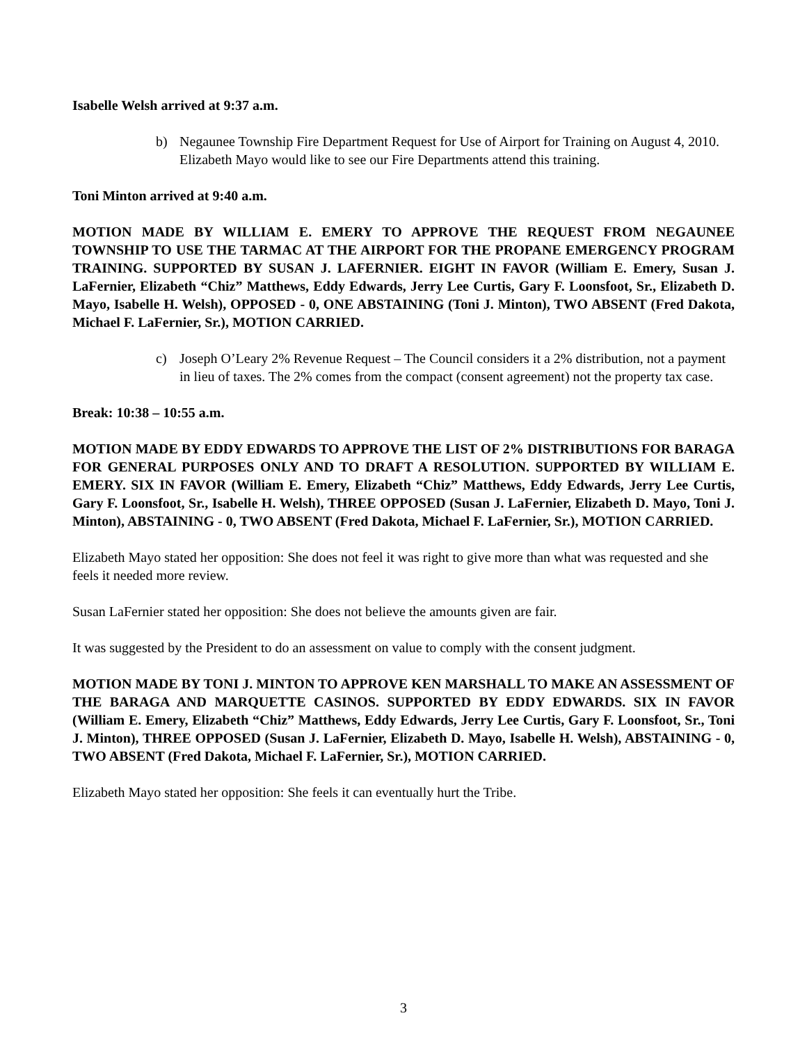Isabelle Welsh arrived at 9:37 a.m.
b) Negaunee Township Fire Department Request for Use of Airport for Training on August 4, 2010. Elizabeth Mayo would like to see our Fire Departments attend this training.
Toni Minton arrived at 9:40 a.m.
MOTION MADE BY WILLIAM E. EMERY TO APPROVE THE REQUEST FROM NEGAUNEE TOWNSHIP TO USE THE TARMAC AT THE AIRPORT FOR THE PROPANE EMERGENCY PROGRAM TRAINING. SUPPORTED BY SUSAN J. LAFERNIER. EIGHT IN FAVOR (William E. Emery, Susan J. LaFernier, Elizabeth “Chiz” Matthews, Eddy Edwards, Jerry Lee Curtis, Gary F. Loonsfoot, Sr., Elizabeth D. Mayo, Isabelle H. Welsh), OPPOSED - 0, ONE ABSTAINING (Toni J. Minton), TWO ABSENT (Fred Dakota, Michael F. LaFernier, Sr.), MOTION CARRIED.
c) Joseph O’Leary 2% Revenue Request – The Council considers it a 2% distribution, not a payment in lieu of taxes. The 2% comes from the compact (consent agreement) not the property tax case.
Break: 10:38 – 10:55 a.m.
MOTION MADE BY EDDY EDWARDS TO APPROVE THE LIST OF 2% DISTRIBUTIONS FOR BARAGA FOR GENERAL PURPOSES ONLY AND TO DRAFT A RESOLUTION. SUPPORTED BY WILLIAM E. EMERY. SIX IN FAVOR (William E. Emery, Elizabeth “Chiz” Matthews, Eddy Edwards, Jerry Lee Curtis, Gary F. Loonsfoot, Sr., Isabelle H. Welsh), THREE OPPOSED (Susan J. LaFernier, Elizabeth D. Mayo, Toni J. Minton), ABSTAINING - 0, TWO ABSENT (Fred Dakota, Michael F. LaFernier, Sr.), MOTION CARRIED.
Elizabeth Mayo stated her opposition: She does not feel it was right to give more than what was requested and she feels it needed more review.
Susan LaFernier stated her opposition: She does not believe the amounts given are fair.
It was suggested by the President to do an assessment on value to comply with the consent judgment.
MOTION MADE BY TONI J. MINTON TO APPROVE KEN MARSHALL TO MAKE AN ASSESSMENT OF THE BARAGA AND MARQUETTE CASINOS. SUPPORTED BY EDDY EDWARDS. SIX IN FAVOR (William E. Emery, Elizabeth “Chiz” Matthews, Eddy Edwards, Jerry Lee Curtis, Gary F. Loonsfoot, Sr., Toni J. Minton), THREE OPPOSED (Susan J. LaFernier, Elizabeth D. Mayo, Isabelle H. Welsh), ABSTAINING - 0, TWO ABSENT (Fred Dakota, Michael F. LaFernier, Sr.), MOTION CARRIED.
Elizabeth Mayo stated her opposition: She feels it can eventually hurt the Tribe.
3